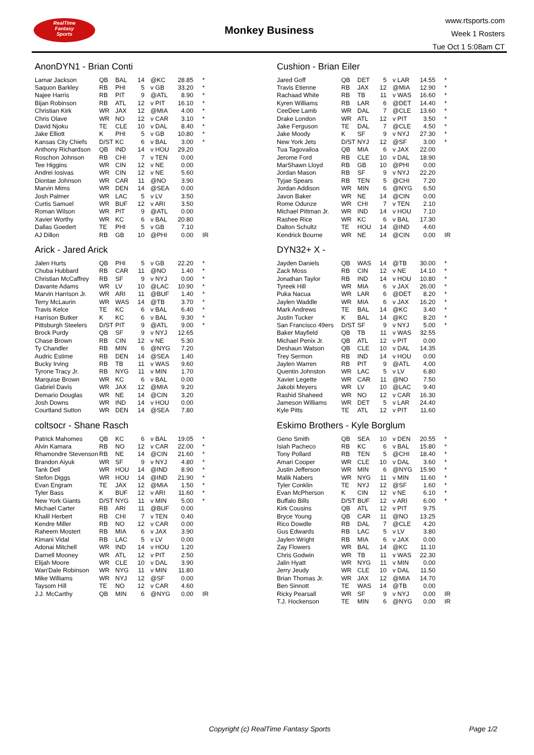RealTime
Fantasy
Sports
Monkey Business
www.rtsports.com
Week 1 Rosters
Tue Oct 1 5:08am CT
AnonDYN1 - Brian Conti
| Lamar Jackson | QB | BAL | 14 | @KC | 28.85 | * |
| Saquon Barkley | RB | PHI | 5 | v GB | 33.20 | * |
| Najee Harris | RB | PIT | 9 | @ATL | 8.90 | * |
| Bijan Robinson | RB | ATL | 12 | v PIT | 16.10 | * |
| Christian Kirk | WR | JAX | 12 | @MIA | 4.00 | * |
| Chris Olave | WR | NO | 12 | v CAR | 3.10 | * |
| David Njoku | TE | CLE | 10 | v DAL | 8.40 | * |
| Jake Elliott | K | PHI | 5 | v GB | 10.80 | * |
| Kansas City Chiefs | D/ST | KC | 6 | v BAL | 3.00 | * |
| Anthony Richardson | QB | IND | 14 | v HOU | 29.20 | |
| Roschon Johnson | RB | CHI | 7 | v TEN | 0.00 | |
| Tee Higgins | WR | CIN | 12 | v NE | 0.00 | |
| Andrei Iosivas | WR | CIN | 12 | v NE | 5.60 | |
| Diontae Johnson | WR | CAR | 11 | @NO | 3.90 | |
| Marvin Mims | WR | DEN | 14 | @SEA | 0.00 | |
| Josh Palmer | WR | LAC | 5 | v LV | 3.50 | |
| Curtis Samuel | WR | BUF | 12 | v ARI | 3.50 | |
| Roman Wilson | WR | PIT | 9 | @ATL | 0.00 | |
| Xavier Worthy | WR | KC | 6 | v BAL | 20.80 | |
| Dallas Goedert | TE | PHI | 5 | v GB | 7.10 | |
| AJ Dillon | RB | GB | 10 | @PHI | 0.00 | IR |
Arick - Jared Arick
| Jalen Hurts | QB | PHI | 5 | v GB | 22.20 | * |
| Chuba Hubbard | RB | CAR | 11 | @NO | 1.40 | * |
| Christian McCaffrey | RB | SF | 9 | v NYJ | 0.00 | * |
| Davante Adams | WR | LV | 10 | @LAC | 10.90 | * |
| Marvin Harrison Jr. | WR | ARI | 11 | @BUF | 1.40 | * |
| Terry McLaurin | WR | WAS | 14 | @TB | 3.70 | * |
| Travis Kelce | TE | KC | 6 | v BAL | 6.40 | * |
| Harrison Butker | K | KC | 6 | v BAL | 9.30 | * |
| Pittsburgh Steelers | D/ST | PIT | 9 | @ATL | 9.00 | * |
| Brock Purdy | QB | SF | 9 | v NYJ | 12.65 | |
| Chase Brown | RB | CIN | 12 | v NE | 5.30 | |
| Ty Chandler | RB | MIN | 6 | @NYG | 7.20 | |
| Audric Estime | RB | DEN | 14 | @SEA | 1.40 | |
| Bucky Irving | RB | TB | 11 | v WAS | 9.60 | |
| Tyrone Tracy Jr. | RB | NYG | 11 | v MIN | 1.70 | |
| Marquise Brown | WR | KC | 6 | v BAL | 0.00 | |
| Gabriel Davis | WR | JAX | 12 | @MIA | 9.20 | |
| Demario Douglas | WR | NE | 14 | @CIN | 3.20 | |
| Josh Downs | WR | IND | 14 | v HOU | 0.00 | |
| Courtland Sutton | WR | DEN | 14 | @SEA | 7.80 | |
coltsocr - Shane Rasch
| Patrick Mahomes | QB | KC | 6 | v BAL | 19.05 | * |
| Alvin Kamara | RB | NO | 12 | v CAR | 22.00 | * |
| Rhamondre Stevenson | RB | NE | 14 | @CIN | 21.60 | * |
| Brandon Aiyuk | WR | SF | 9 | v NYJ | 4.80 | * |
| Tank Dell | WR | HOU | 14 | @IND | 8.90 | * |
| Stefon Diggs | WR | HOU | 14 | @IND | 21.90 | * |
| Evan Engram | TE | JAX | 12 | @MIA | 1.50 | * |
| Tyler Bass | K | BUF | 12 | v ARI | 11.60 | * |
| New York Giants | D/ST | NYG | 11 | v MIN | 5.00 | * |
| Michael Carter | RB | ARI | 11 | @BUF | 0.00 | |
| Khalil Herbert | RB | CHI | 7 | v TEN | 0.40 | |
| Kendre Miller | RB | NO | 12 | v CAR | 0.00 | |
| Raheem Mostert | RB | MIA | 6 | v JAX | 3.90 | |
| Kimani Vidal | RB | LAC | 5 | v LV | 0.00 | |
| Adonai Mitchell | WR | IND | 14 | v HOU | 1.20 | |
| Darnell Mooney | WR | ATL | 12 | v PIT | 2.50 | |
| Elijah Moore | WR | CLE | 10 | v DAL | 3.90 | |
| Wan'Dale Robinson | WR | NYG | 11 | v MIN | 11.80 | |
| Mike Williams | WR | NYJ | 12 | @SF | 0.00 | |
| Taysom Hill | TE | NO | 12 | v CAR | 4.60 | |
| J.J. McCarthy | QB | MIN | 6 | @NYG | 0.00 | IR |
Cushion - Brian Eiler
| Jared Goff | QB | DET | 5 | v LAR | 14.55 | * |
| Travis Etienne | RB | JAX | 12 | @MIA | 12.90 | * |
| Rachaad White | RB | TB | 11 | v WAS | 16.60 | * |
| Kyren Williams | RB | LAR | 6 | @DET | 14.40 | * |
| CeeDee Lamb | WR | DAL | 7 | @CLE | 13.60 | * |
| Drake London | WR | ATL | 12 | v PIT | 3.50 | * |
| Jake Ferguson | TE | DAL | 7 | @CLE | 4.50 | * |
| Jake Moody | K | SF | 9 | v NYJ | 27.30 | * |
| New York Jets | D/ST | NYJ | 12 | @SF | 3.00 | * |
| Tua Tagovailoa | QB | MIA | 6 | v JAX | 22.00 | |
| Jerome Ford | RB | CLE | 10 | v DAL | 18.90 | |
| MarShawn Lloyd | RB | GB | 10 | @PHI | 0.00 | |
| Jordan Mason | RB | SF | 9 | v NYJ | 22.20 | |
| Tyjae Spears | RB | TEN | 5 | @CHI | 7.20 | |
| Jordan Addison | WR | MIN | 6 | @NYG | 6.50 | |
| Javon Baker | WR | NE | 14 | @CIN | 0.00 | |
| Rome Odunze | WR | CHI | 7 | v TEN | 2.10 | |
| Michael Pittman Jr. | WR | IND | 14 | v HOU | 7.10 | |
| Rashee Rice | WR | KC | 6 | v BAL | 17.30 | |
| Dalton Schultz | TE | HOU | 14 | @IND | 4.60 | |
| Kendrick Bourne | WR | NE | 14 | @CIN | 0.00 | IR |
DYN32+ X -
| Jayden Daniels | QB | WAS | 14 | @TB | 30.00 | * |
| Zack Moss | RB | CIN | 12 | v NE | 14.10 | * |
| Jonathan Taylor | RB | IND | 14 | v HOU | 10.80 | * |
| Tyreek Hill | WR | MIA | 6 | v JAX | 26.00 | * |
| Puka Nacua | WR | LAR | 6 | @DET | 8.20 | * |
| Jaylen Waddle | WR | MIA | 6 | v JAX | 16.20 | * |
| Mark Andrews | TE | BAL | 14 | @KC | 3.40 | * |
| Justin Tucker | K | BAL | 14 | @KC | 8.20 | * |
| San Francisco 49ers | D/ST | SF | 9 | v NYJ | 5.00 | * |
| Baker Mayfield | QB | TB | 11 | v WAS | 32.55 | |
| Michael Penix Jr. | QB | ATL | 12 | v PIT | 0.00 | |
| Deshaun Watson | QB | CLE | 10 | v DAL | 14.35 | |
| Trey Sermon | RB | IND | 14 | v HOU | 0.00 | |
| Jaylen Warren | RB | PIT | 9 | @ATL | 4.00 | |
| Quentin Johnston | WR | LAC | 5 | v LV | 6.80 | |
| Xavier Legette | WR | CAR | 11 | @NO | 7.50 | |
| Jakobi Meyers | WR | LV | 10 | @LAC | 9.40 | |
| Rashid Shaheed | WR | NO | 12 | v CAR | 16.30 | |
| Jameson Williams | WR | DET | 5 | v LAR | 24.40 | |
| Kyle Pitts | TE | ATL | 12 | v PIT | 11.60 | |
Eskimo Brothers - Kyle Borglum
| Geno Smith | QB | SEA | 10 | v DEN | 20.55 | * |
| Isiah Pacheco | RB | KC | 6 | v BAL | 15.80 | * |
| Tony Pollard | RB | TEN | 5 | @CHI | 18.40 | * |
| Amari Cooper | WR | CLE | 10 | v DAL | 3.60 | * |
| Justin Jefferson | WR | MIN | 6 | @NYG | 15.90 | * |
| Malik Nabers | WR | NYG | 11 | v MIN | 11.60 | * |
| Tyler Conklin | TE | NYJ | 12 | @SF | 1.60 | * |
| Evan McPherson | K | CIN | 12 | v NE | 6.10 | * |
| Buffalo Bills | D/ST | BUF | 12 | v ARI | 6.00 | * |
| Kirk Cousins | QB | ATL | 12 | v PIT | 9.75 | |
| Bryce Young | QB | CAR | 11 | @NO | 13.25 | |
| Rico Dowdle | RB | DAL | 7 | @CLE | 4.20 | |
| Gus Edwards | RB | LAC | 5 | v LV | 3.80 | |
| Jaylen Wright | RB | MIA | 6 | v JAX | 0.00 | |
| Zay Flowers | WR | BAL | 14 | @KC | 11.10 | |
| Chris Godwin | WR | TB | 11 | v WAS | 22.30 | |
| Jalin Hyatt | WR | NYG | 11 | v MIN | 0.00 | |
| Jerry Jeudy | WR | CLE | 10 | v DAL | 11.50 | |
| Brian Thomas Jr. | WR | JAX | 12 | @MIA | 14.70 | |
| Ben Sinnott | TE | WAS | 14 | @TB | 0.00 | |
| Ricky Pearsall | WR | SF | 9 | v NYJ | 0.00 | IR |
| T.J. Hockenson | TE | MIN | 6 | @NYG | 0.00 | IR |
Copyright (c) RealTime Fantasy Sports Page 1/2